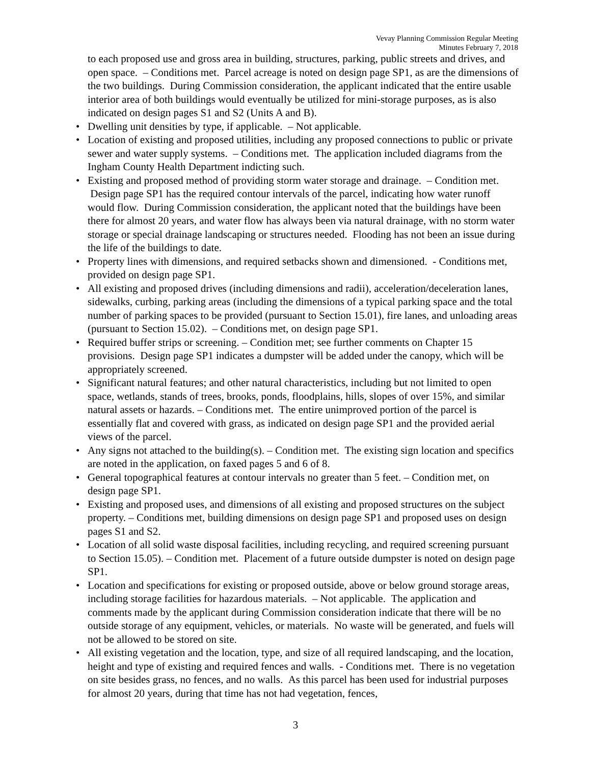Vevay Planning Commission Regular Meeting
Minutes February 7, 2018
to each proposed use and gross area in building, structures, parking, public streets and drives, and open space. – Conditions met. Parcel acreage is noted on design page SP1, as are the dimensions of the two buildings. During Commission consideration, the applicant indicated that the entire usable interior area of both buildings would eventually be utilized for mini-storage purposes, as is also indicated on design pages S1 and S2 (Units A and B).
• Dwelling unit densities by type, if applicable. – Not applicable.
• Location of existing and proposed utilities, including any proposed connections to public or private sewer and water supply systems. – Conditions met. The application included diagrams from the Ingham County Health Department indicting such.
• Existing and proposed method of providing storm water storage and drainage. – Condition met. Design page SP1 has the required contour intervals of the parcel, indicating how water runoff would flow. During Commission consideration, the applicant noted that the buildings have been there for almost 20 years, and water flow has always been via natural drainage, with no storm water storage or special drainage landscaping or structures needed. Flooding has not been an issue during the life of the buildings to date.
• Property lines with dimensions, and required setbacks shown and dimensioned. - Conditions met, provided on design page SP1.
• All existing and proposed drives (including dimensions and radii), acceleration/deceleration lanes, sidewalks, curbing, parking areas (including the dimensions of a typical parking space and the total number of parking spaces to be provided (pursuant to Section 15.01), fire lanes, and unloading areas (pursuant to Section 15.02). – Conditions met, on design page SP1.
• Required buffer strips or screening. – Condition met; see further comments on Chapter 15 provisions. Design page SP1 indicates a dumpster will be added under the canopy, which will be appropriately screened.
• Significant natural features; and other natural characteristics, including but not limited to open space, wetlands, stands of trees, brooks, ponds, floodplains, hills, slopes of over 15%, and similar natural assets or hazards. – Conditions met. The entire unimproved portion of the parcel is essentially flat and covered with grass, as indicated on design page SP1 and the provided aerial views of the parcel.
• Any signs not attached to the building(s). – Condition met. The existing sign location and specifics are noted in the application, on faxed pages 5 and 6 of 8.
• General topographical features at contour intervals no greater than 5 feet. – Condition met, on design page SP1.
• Existing and proposed uses, and dimensions of all existing and proposed structures on the subject property. – Conditions met, building dimensions on design page SP1 and proposed uses on design pages S1 and S2.
• Location of all solid waste disposal facilities, including recycling, and required screening pursuant to Section 15.05). – Condition met. Placement of a future outside dumpster is noted on design page SP1.
• Location and specifications for existing or proposed outside, above or below ground storage areas, including storage facilities for hazardous materials. – Not applicable. The application and comments made by the applicant during Commission consideration indicate that there will be no outside storage of any equipment, vehicles, or materials. No waste will be generated, and fuels will not be allowed to be stored on site.
• All existing vegetation and the location, type, and size of all required landscaping, and the location, height and type of existing and required fences and walls. - Conditions met. There is no vegetation on site besides grass, no fences, and no walls. As this parcel has been used for industrial purposes for almost 20 years, during that time has not had vegetation, fences,
3